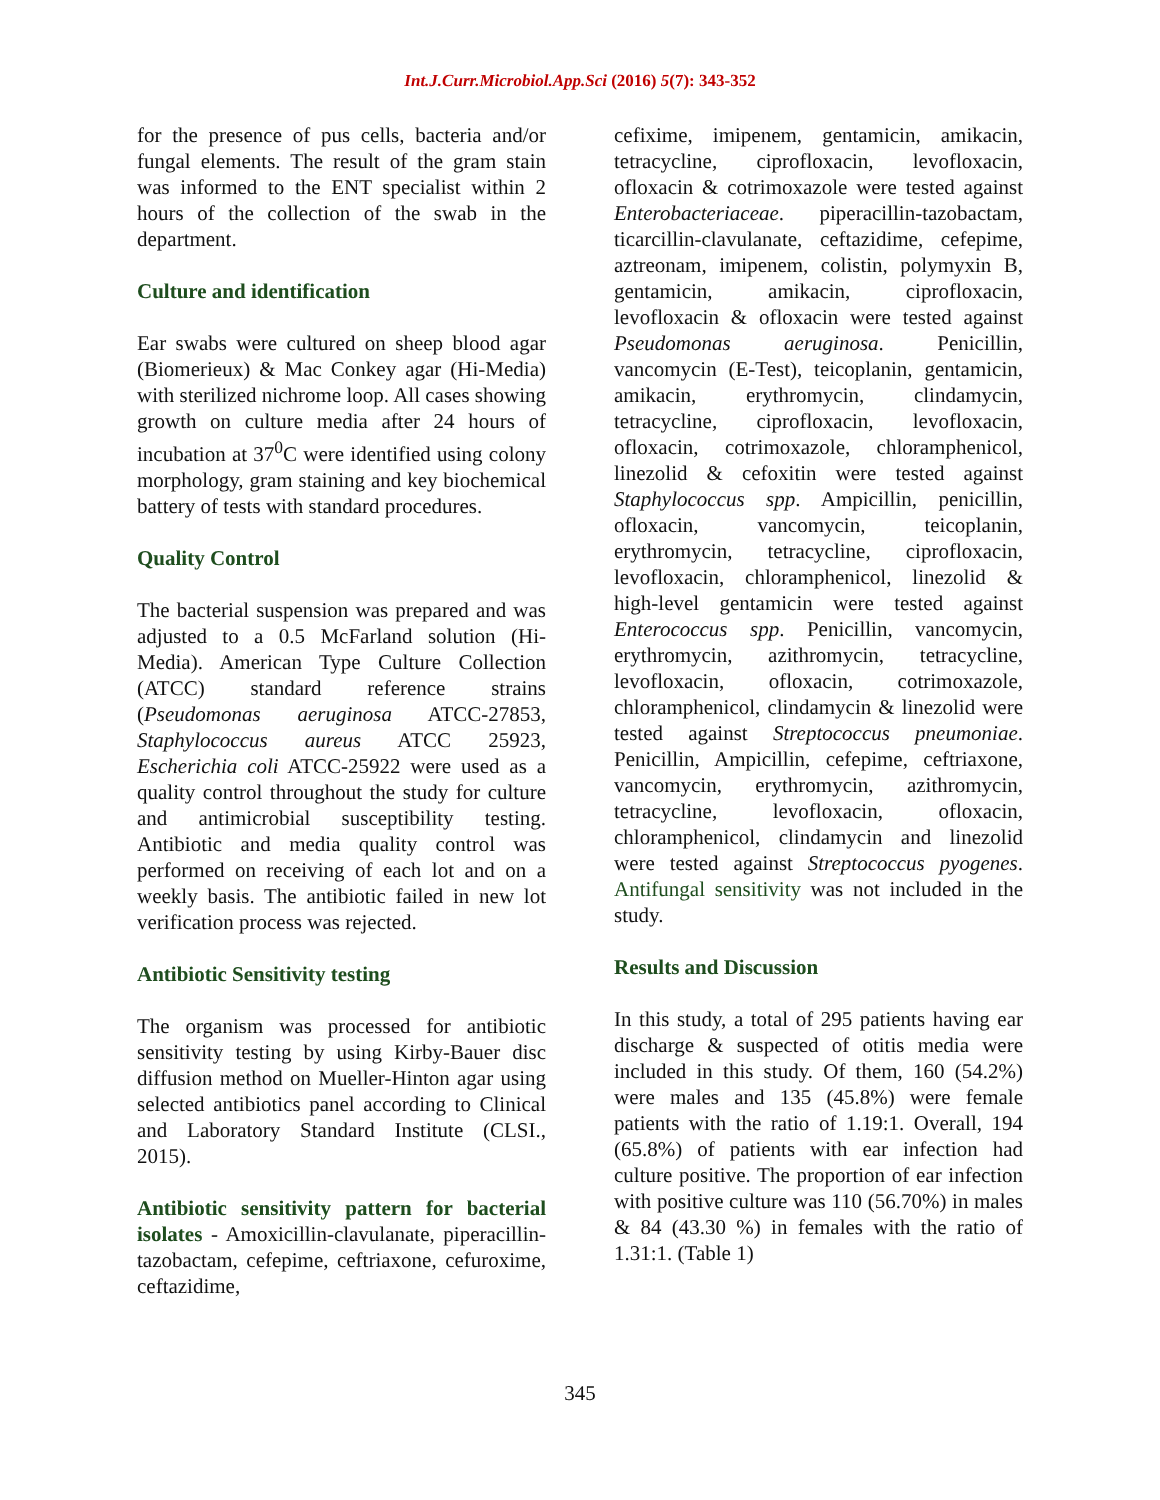Int.J.Curr.Microbiol.App.Sci (2016) 5(7): 343-352
for the presence of pus cells, bacteria and/or fungal elements. The result of the gram stain was informed to the ENT specialist within 2 hours of the collection of the swab in the department.
Culture and identification
Ear swabs were cultured on sheep blood agar (Biomerieux) & Mac Conkey agar (Hi-Media) with sterilized nichrome loop. All cases showing growth on culture media after 24 hours of incubation at 37<sup>0</sup>C were identified using colony morphology, gram staining and key biochemical battery of tests with standard procedures.
Quality Control
The bacterial suspension was prepared and was adjusted to a 0.5 McFarland solution (Hi-Media). American Type Culture Collection (ATCC) standard reference strains (Pseudomonas aeruginosa ATCC-27853, Staphylococcus aureus ATCC 25923, Escherichia coli ATCC-25922 were used as a quality control throughout the study for culture and antimicrobial susceptibility testing. Antibiotic and media quality control was performed on receiving of each lot and on a weekly basis. The antibiotic failed in new lot verification process was rejected.
Antibiotic Sensitivity testing
The organism was processed for antibiotic sensitivity testing by using Kirby-Bauer disc diffusion method on Mueller-Hinton agar using selected antibiotics panel according to Clinical and Laboratory Standard Institute (CLSI., 2015).
Antibiotic sensitivity pattern for bacterial isolates - Amoxicillin-clavulanate, piperacillin-tazobactam, cefepime, ceftriaxone, cefuroxime, ceftazidime,
cefixime, imipenem, gentamicin, amikacin, tetracycline, ciprofloxacin, levofloxacin, ofloxacin & cotrimoxazole were tested against Enterobacteriaceae. piperacillin-tazobactam, ticarcillin-clavulanate, ceftazidime, cefepime, aztreonam, imipenem, colistin, polymyxin B, gentamicin, amikacin, ciprofloxacin, levofloxacin & ofloxacin were tested against Pseudomonas aeruginosa. Penicillin, vancomycin (E-Test), teicoplanin, gentamicin, amikacin, erythromycin, clindamycin, tetracycline, ciprofloxacin, levofloxacin, ofloxacin, cotrimoxazole, chloramphenicol, linezolid & cefoxitin were tested against Staphylococcus spp. Ampicillin, penicillin, ofloxacin, vancomycin, teicoplanin, erythromycin, tetracycline, ciprofloxacin, levofloxacin, chloramphenicol, linezolid & high-level gentamicin were tested against Enterococcus spp. Penicillin, vancomycin, erythromycin, azithromycin, tetracycline, levofloxacin, ofloxacin, cotrimoxazole, chloramphenicol, clindamycin & linezolid were tested against Streptococcus pneumoniae. Penicillin, Ampicillin, cefepime, ceftriaxone, vancomycin, erythromycin, azithromycin, tetracycline, levofloxacin, ofloxacin, chloramphenicol, clindamycin and linezolid were tested against Streptococcus pyogenes. Antifungal sensitivity was not included in the study.
Results and Discussion
In this study, a total of 295 patients having ear discharge & suspected of otitis media were included in this study. Of them, 160 (54.2%) were males and 135 (45.8%) were female patients with the ratio of 1.19:1. Overall, 194 (65.8%) of patients with ear infection had culture positive. The proportion of ear infection with positive culture was 110 (56.70%) in males & 84 (43.30 %) in females with the ratio of 1.31:1. (Table 1)
345